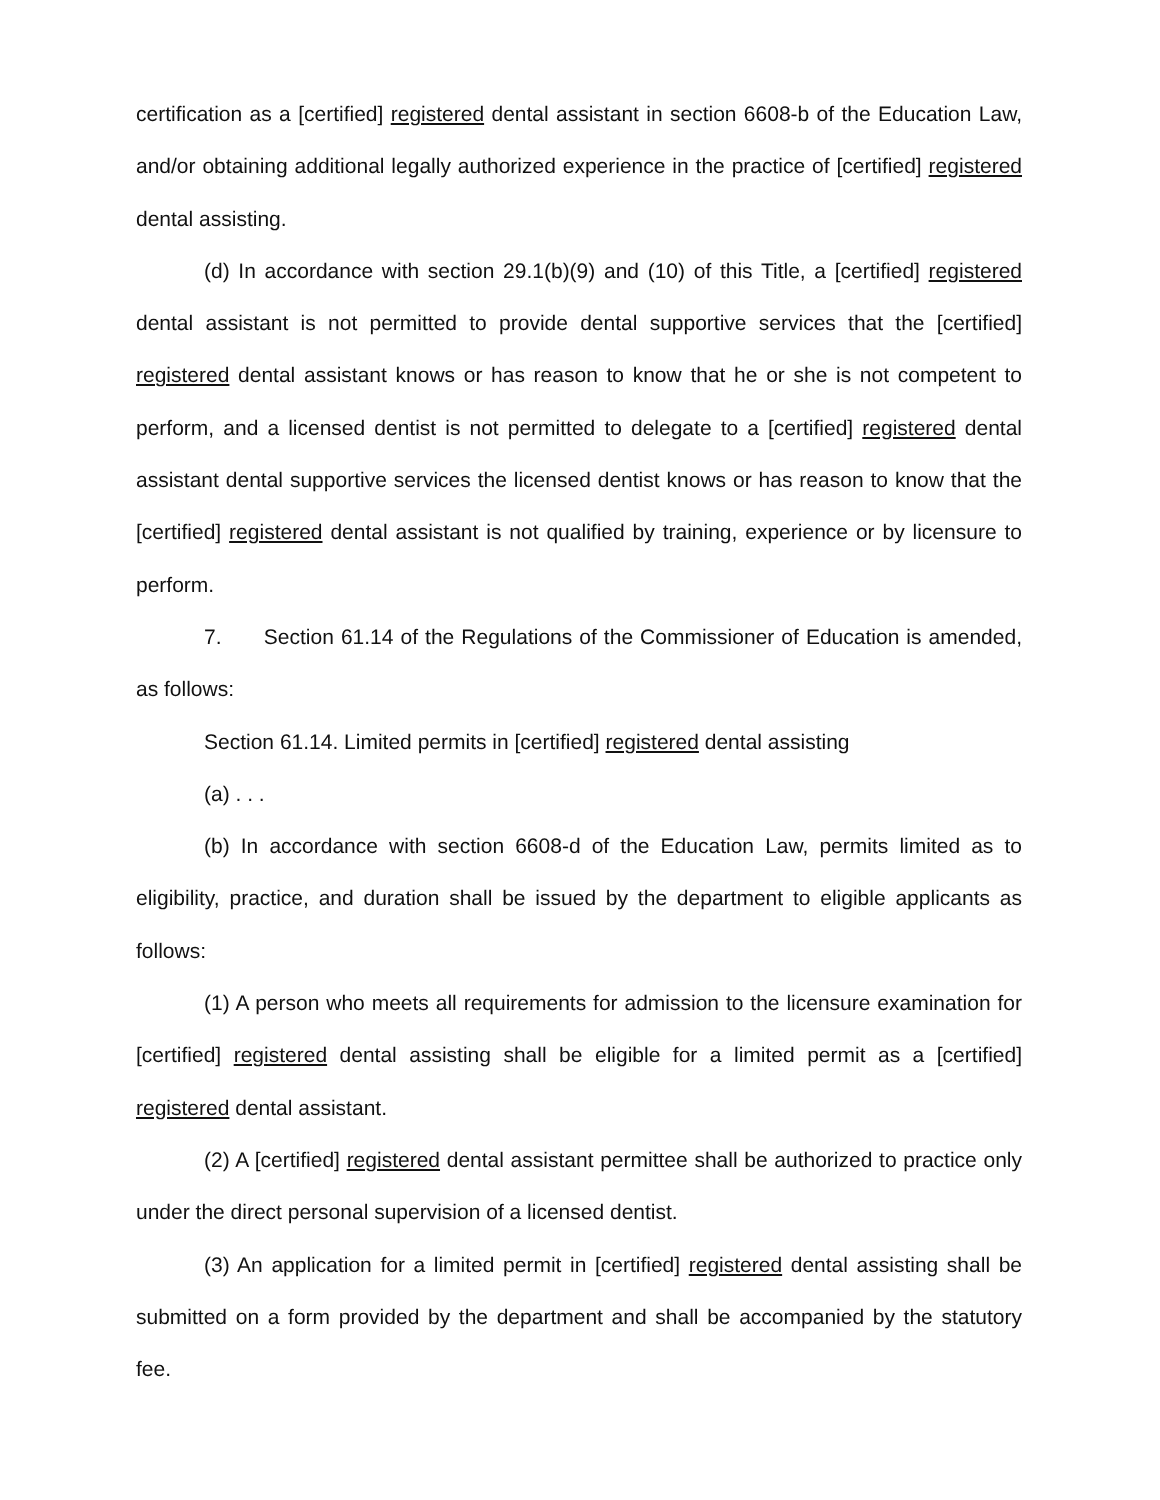certification as a [certified] registered dental assistant in section 6608-b of the Education Law, and/or obtaining additional legally authorized experience in the practice of [certified] registered dental assisting.
(d) In accordance with section 29.1(b)(9) and (10) of this Title, a [certified] registered dental assistant is not permitted to provide dental supportive services that the [certified] registered dental assistant knows or has reason to know that he or she is not competent to perform, and a licensed dentist is not permitted to delegate to a [certified] registered dental assistant dental supportive services the licensed dentist knows or has reason to know that the [certified] registered dental assistant is not qualified by training, experience or by licensure to perform.
7. Section 61.14 of the Regulations of the Commissioner of Education is amended, as follows:
Section 61.14. Limited permits in [certified] registered dental assisting
(a) . . .
(b) In accordance with section 6608-d of the Education Law, permits limited as to eligibility, practice, and duration shall be issued by the department to eligible applicants as follows:
(1) A person who meets all requirements for admission to the licensure examination for [certified] registered dental assisting shall be eligible for a limited permit as a [certified] registered dental assistant.
(2) A [certified] registered dental assistant permittee shall be authorized to practice only under the direct personal supervision of a licensed dentist.
(3) An application for a limited permit in [certified] registered dental assisting shall be submitted on a form provided by the department and shall be accompanied by the statutory fee.